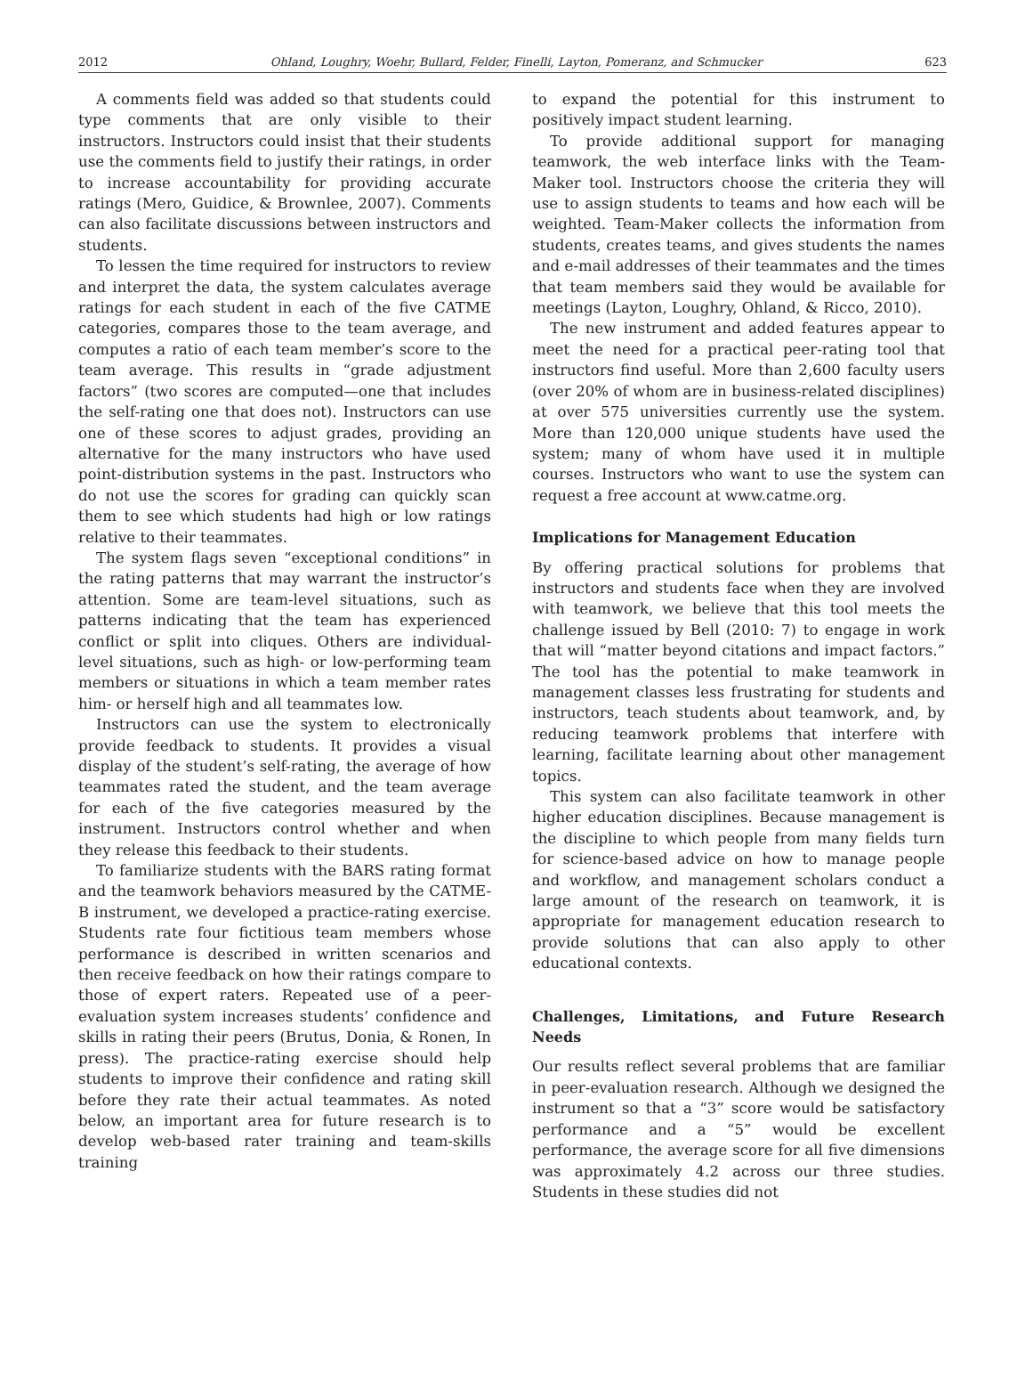2012 Ohland, Loughry, Woehr, Bullard, Felder, Finelli, Layton, Pomeranz, and Schmucker 623
A comments field was added so that students could type comments that are only visible to their instructors. Instructors could insist that their students use the comments field to justify their ratings, in order to increase accountability for providing accurate ratings (Mero, Guidice, & Brownlee, 2007). Comments can also facilitate discussions between instructors and students.
To lessen the time required for instructors to review and interpret the data, the system calculates average ratings for each student in each of the five CATME categories, compares those to the team average, and computes a ratio of each team member’s score to the team average. This results in “grade adjustment factors” (two scores are computed—one that includes the self-rating one that does not). Instructors can use one of these scores to adjust grades, providing an alternative for the many instructors who have used point-distribution systems in the past. Instructors who do not use the scores for grading can quickly scan them to see which students had high or low ratings relative to their teammates.
The system flags seven “exceptional conditions” in the rating patterns that may warrant the instructor’s attention. Some are team-level situations, such as patterns indicating that the team has experienced conflict or split into cliques. Others are individual-level situations, such as high- or low-performing team members or situations in which a team member rates him- or herself high and all teammates low.
Instructors can use the system to electronically provide feedback to students. It provides a visual display of the student’s self-rating, the average of how teammates rated the student, and the team average for each of the five categories measured by the instrument. Instructors control whether and when they release this feedback to their students.
To familiarize students with the BARS rating format and the teamwork behaviors measured by the CATME-B instrument, we developed a practice-rating exercise. Students rate four fictitious team members whose performance is described in written scenarios and then receive feedback on how their ratings compare to those of expert raters. Repeated use of a peer-evaluation system increases students’ confidence and skills in rating their peers (Brutus, Donia, & Ronen, In press). The practice-rating exercise should help students to improve their confidence and rating skill before they rate their actual teammates. As noted below, an important area for future research is to develop web-based rater training and team-skills training
to expand the potential for this instrument to positively impact student learning.
To provide additional support for managing teamwork, the web interface links with the Team-Maker tool. Instructors choose the criteria they will use to assign students to teams and how each will be weighted. Team-Maker collects the information from students, creates teams, and gives students the names and e-mail addresses of their teammates and the times that team members said they would be available for meetings (Layton, Loughry, Ohland, & Ricco, 2010).
The new instrument and added features appear to meet the need for a practical peer-rating tool that instructors find useful. More than 2,600 faculty users (over 20% of whom are in business-related disciplines) at over 575 universities currently use the system. More than 120,000 unique students have used the system; many of whom have used it in multiple courses. Instructors who want to use the system can request a free account at www.catme.org.
Implications for Management Education
By offering practical solutions for problems that instructors and students face when they are involved with teamwork, we believe that this tool meets the challenge issued by Bell (2010: 7) to engage in work that will “matter beyond citations and impact factors.” The tool has the potential to make teamwork in management classes less frustrating for students and instructors, teach students about teamwork, and, by reducing teamwork problems that interfere with learning, facilitate learning about other management topics.
This system can also facilitate teamwork in other higher education disciplines. Because management is the discipline to which people from many fields turn for science-based advice on how to manage people and workflow, and management scholars conduct a large amount of the research on teamwork, it is appropriate for management education research to provide solutions that can also apply to other educational contexts.
Challenges, Limitations, and Future Research Needs
Our results reflect several problems that are familiar in peer-evaluation research. Although we designed the instrument so that a “3” score would be satisfactory performance and a “5” would be excellent performance, the average score for all five dimensions was approximately 4.2 across our three studies. Students in these studies did not